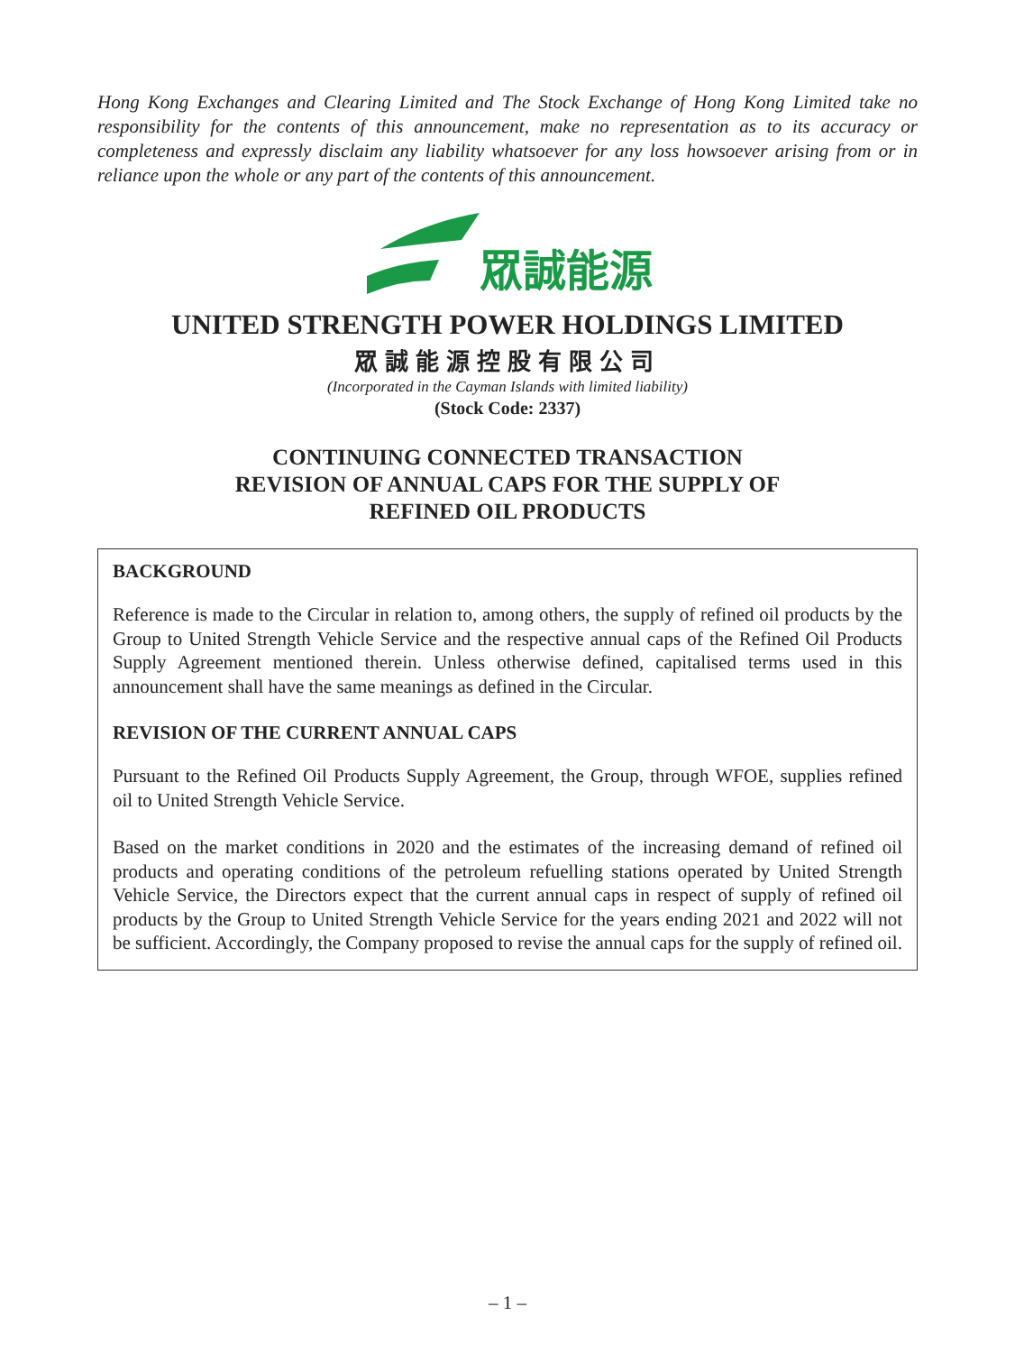Hong Kong Exchanges and Clearing Limited and The Stock Exchange of Hong Kong Limited take no responsibility for the contents of this announcement, make no representation as to its accuracy or completeness and expressly disclaim any liability whatsoever for any loss howsoever arising from or in reliance upon the whole or any part of the contents of this announcement.
眾誠能源
UNITED STRENGTH POWER HOLDINGS LIMITED
眾誠能源控股有限公司
(Incorporated in the Cayman Islands with limited liability)
(Stock Code: 2337)
CONTINUING CONNECTED TRANSACTION
REVISION OF ANNUAL CAPS FOR THE SUPPLY OF
REFINED OIL PRODUCTS
BACKGROUND
Reference is made to the Circular in relation to, among others, the supply of refined oil products by the Group to United Strength Vehicle Service and the respective annual caps of the Refined Oil Products Supply Agreement mentioned therein. Unless otherwise defined, capitalised terms used in this announcement shall have the same meanings as defined in the Circular.
REVISION OF THE CURRENT ANNUAL CAPS
Pursuant to the Refined Oil Products Supply Agreement, the Group, through WFOE, supplies refined oil to United Strength Vehicle Service.
Based on the market conditions in 2020 and the estimates of the increasing demand of refined oil products and operating conditions of the petroleum refuelling stations operated by United Strength Vehicle Service, the Directors expect that the current annual caps in respect of supply of refined oil products by the Group to United Strength Vehicle Service for the years ending 2021 and 2022 will not be sufficient. Accordingly, the Company proposed to revise the annual caps for the supply of refined oil.
– 1 –